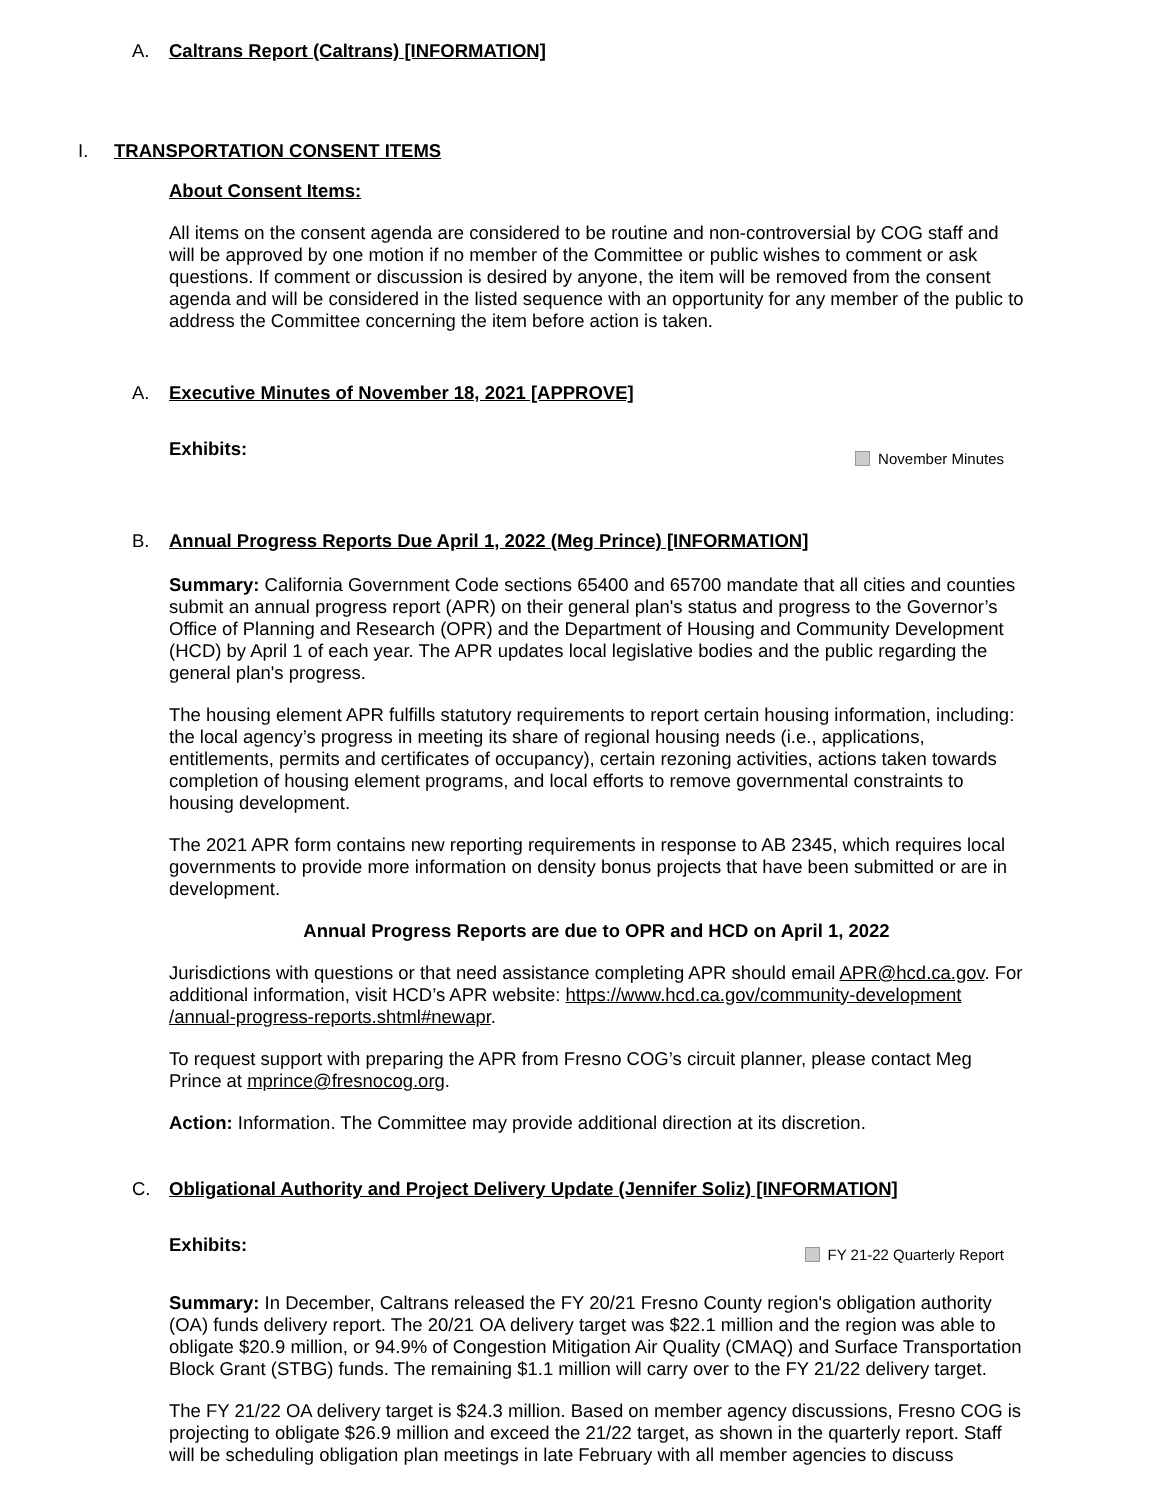A. Caltrans Report (Caltrans) [INFORMATION]
I. TRANSPORTATION CONSENT ITEMS
About Consent Items:
All items on the consent agenda are considered to be routine and non-controversial by COG staff and will be approved by one motion if no member of the Committee or public wishes to comment or ask questions. If comment or discussion is desired by anyone, the item will be removed from the consent agenda and will be considered in the listed sequence with an opportunity for any member of the public to address the Committee concerning the item before action is taken.
A. Executive Minutes of November 18, 2021 [APPROVE]
Exhibits: November Minutes
B. Annual Progress Reports Due April 1, 2022 (Meg Prince) [INFORMATION]
Summary: California Government Code sections 65400 and 65700 mandate that all cities and counties submit an annual progress report (APR) on their general plan's status and progress to the Governor’s Office of Planning and Research (OPR) and the Department of Housing and Community Development (HCD) by April 1 of each year. The APR updates local legislative bodies and the public regarding the general plan's progress.
The housing element APR fulfills statutory requirements to report certain housing information, including: the local agency’s progress in meeting its share of regional housing needs (i.e., applications, entitlements, permits and certificates of occupancy), certain rezoning activities, actions taken towards completion of housing element programs, and local efforts to remove governmental constraints to housing development.
The 2021 APR form contains new reporting requirements in response to AB 2345, which requires local governments to provide more information on density bonus projects that have been submitted or are in development.
Annual Progress Reports are due to OPR and HCD on April 1, 2022
Jurisdictions with questions or that need assistance completing APR should email APR@hcd.ca.gov. For additional information, visit HCD’s APR website: https://www.hcd.ca.gov/community-development /annual-progress-reports.shtml#newapr.
To request support with preparing the APR from Fresno COG’s circuit planner, please contact Meg Prince at mprince@fresnocog.org.
Action: Information. The Committee may provide additional direction at its discretion.
C. Obligational Authority and Project Delivery Update (Jennifer Soliz) [INFORMATION]
Exhibits: FY 21-22 Quarterly Report
Summary: In December, Caltrans released the FY 20/21 Fresno County region's obligation authority (OA) funds delivery report. The 20/21 OA delivery target was $22.1 million and the region was able to obligate $20.9 million, or 94.9% of Congestion Mitigation Air Quality (CMAQ) and Surface Transportation Block Grant (STBG) funds. The remaining $1.1 million will carry over to the FY 21/22 delivery target.
The FY 21/22 OA delivery target is $24.3 million. Based on member agency discussions, Fresno COG is projecting to obligate $26.9 million and exceed the 21/22 target, as shown in the quarterly report. Staff will be scheduling obligation plan meetings in late February with all member agencies to discuss